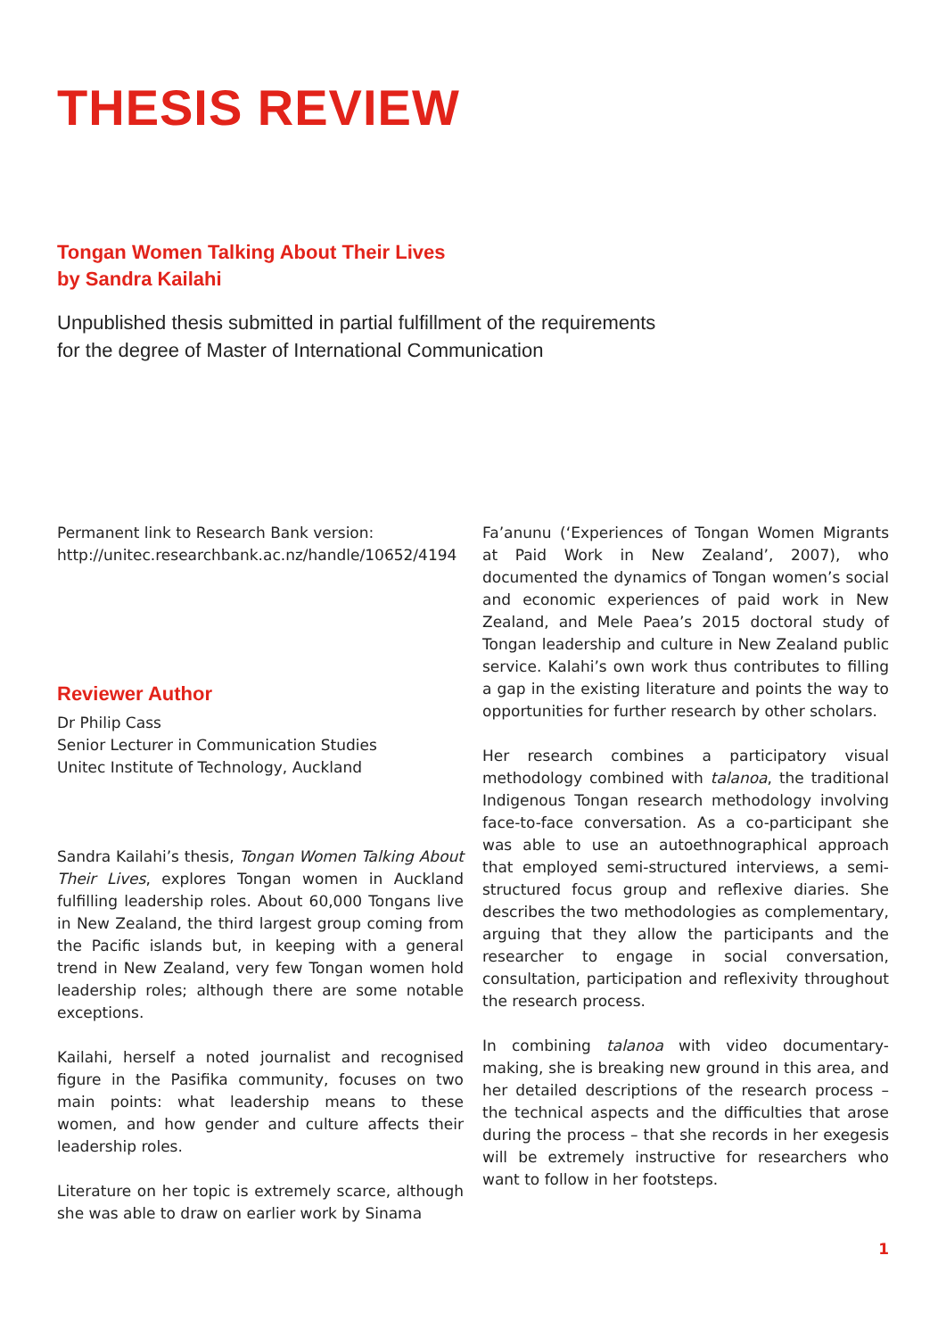THESIS REVIEW
Tongan Women Talking About Their Lives
by Sandra Kailahi
Unpublished thesis submitted in partial fulfillment of the requirements
for the degree of Master of International Communication
Permanent link to Research Bank version:
http://unitec.researchbank.ac.nz/handle/10652/4194
Reviewer Author
Dr Philip Cass
Senior Lecturer in Communication Studies
Unitec Institute of Technology, Auckland
Sandra Kailahi’s thesis, Tongan Women Talking About Their Lives, explores Tongan women in Auckland fulfilling leadership roles. About 60,000 Tongans live in New Zealand, the third largest group coming from the Pacific islands but, in keeping with a general trend in New Zealand, very few Tongan women hold leadership roles; although there are some notable exceptions.
Kailahi, herself a noted journalist and recognised figure in the Pasifika community, focuses on two main points: what leadership means to these women, and how gender and culture affects their leadership roles.
Literature on her topic is extremely scarce, although she was able to draw on earlier work by Sinama
Fa’anunu (‘Experiences of Tongan Women Migrants at Paid Work in New Zealand’, 2007), who documented the dynamics of Tongan women’s social and economic experiences of paid work in New Zealand, and Mele Paea’s 2015 doctoral study of Tongan leadership and culture in New Zealand public service. Kalahi’s own work thus contributes to filling a gap in the existing literature and points the way to opportunities for further research by other scholars.
Her research combines a participatory visual methodology combined with talanoa, the traditional Indigenous Tongan research methodology involving face-to-face conversation. As a co-participant she was able to use an autoethnographical approach that employed semi-structured interviews, a semi-structured focus group and reflexive diaries. She describes the two methodologies as complementary, arguing that they allow the participants and the researcher to engage in social conversation, consultation, participation and reflexivity throughout the research process.
In combining talanoa with video documentary-making, she is breaking new ground in this area, and her detailed descriptions of the research process – the technical aspects and the difficulties that arose during the process – that she records in her exegesis will be extremely instructive for researchers who want to follow in her footsteps.
1